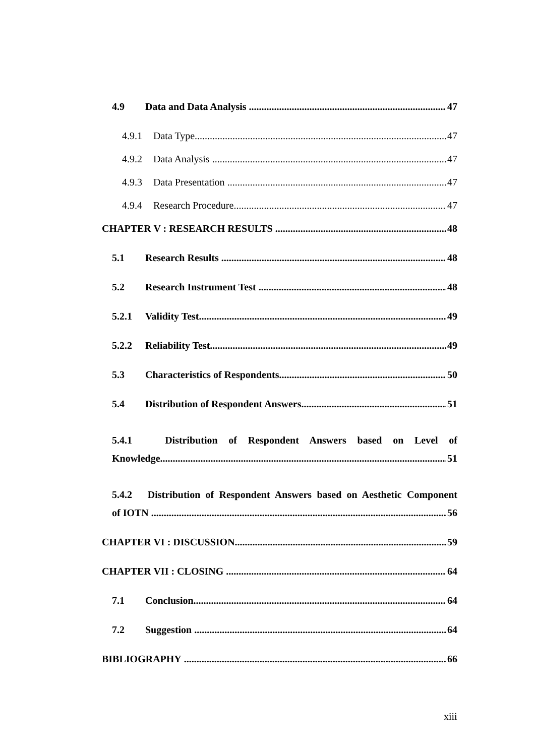4.9 Data and Data Analysis 47
4.9.1 Data Type 47
4.9.2 Data Analysis 47
4.9.3 Data Presentation 47
4.9.4 Research Procedure 47
CHAPTER V : RESEARCH RESULTS 48
5.1 Research Results 48
5.2 Research Instrument Test 48
5.2.1 Validity Test 49
5.2.2 Reliability Test 49
5.3 Characteristics of Respondents 50
5.4 Distribution of Respondent Answers 51
5.4.1 Distribution of Respondent Answers based on Level of
Knowledge 51
5.4.2 Distribution of Respondent Answers based on Aesthetic Component
of IOTN 56
CHAPTER VI : DISCUSSION 59
CHAPTER VII : CLOSING 64
7.1 Conclusion 64
7.2 Suggestion 64
BIBLIOGRAPHY 66
xiii